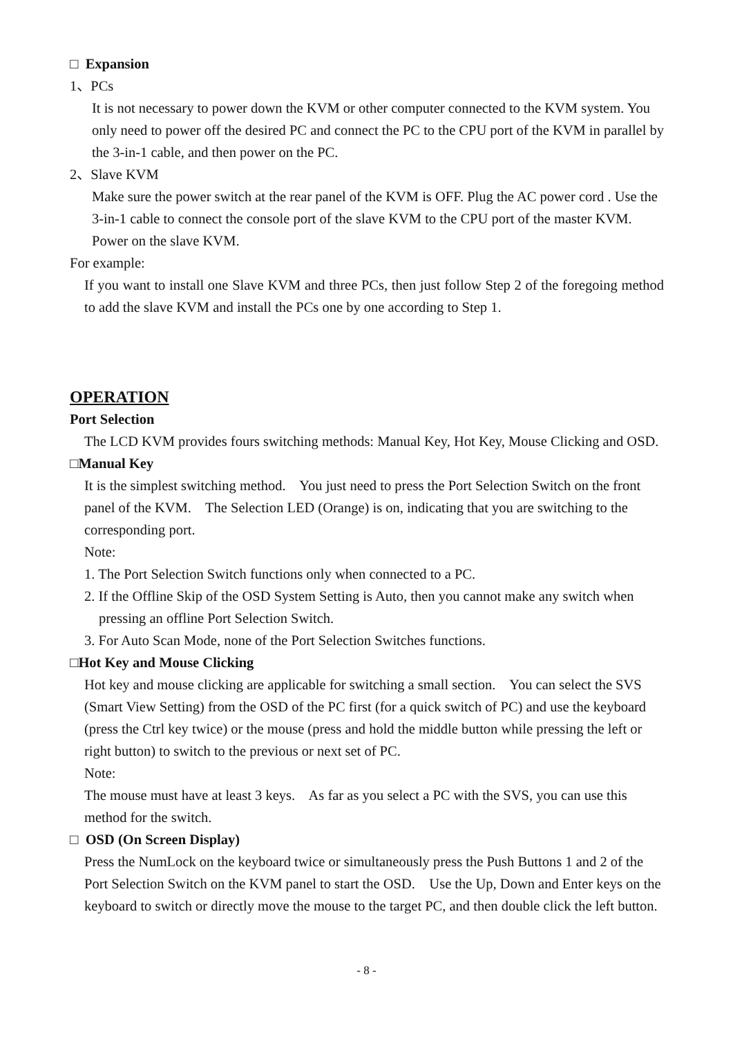□ Expansion
1、PCs
It is not necessary to power down the KVM or other computer connected to the KVM system. You only need to power off the desired PC and connect the PC to the CPU port of the KVM in parallel by the 3-in-1 cable, and then power on the PC.
2、Slave KVM
Make sure the power switch at the rear panel of the KVM is OFF. Plug the AC power cord . Use the 3-in-1 cable to connect the console port of the slave KVM to the CPU port of the master KVM. Power on the slave KVM.
For example:
If you want to install one Slave KVM and three PCs, then just follow Step 2 of the foregoing method to add the slave KVM and install the PCs one by one according to Step 1.
OPERATION
Port Selection
The LCD KVM provides fours switching methods: Manual Key, Hot Key, Mouse Clicking and OSD.
□Manual Key
It is the simplest switching method. You just need to press the Port Selection Switch on the front panel of the KVM. The Selection LED (Orange) is on, indicating that you are switching to the corresponding port.
Note:
1. The Port Selection Switch functions only when connected to a PC.
2. If the Offline Skip of the OSD System Setting is Auto, then you cannot make any switch when pressing an offline Port Selection Switch.
3. For Auto Scan Mode, none of the Port Selection Switches functions.
□Hot Key and Mouse Clicking
Hot key and mouse clicking are applicable for switching a small section. You can select the SVS (Smart View Setting) from the OSD of the PC first (for a quick switch of PC) and use the keyboard (press the Ctrl key twice) or the mouse (press and hold the middle button while pressing the left or right button) to switch to the previous or next set of PC.
Note:
The mouse must have at least 3 keys. As far as you select a PC with the SVS, you can use this method for the switch.
□ OSD (On Screen Display)
Press the NumLock on the keyboard twice or simultaneously press the Push Buttons 1 and 2 of the Port Selection Switch on the KVM panel to start the OSD. Use the Up, Down and Enter keys on the keyboard to switch or directly move the mouse to the target PC, and then double click the left button.
- 8 -